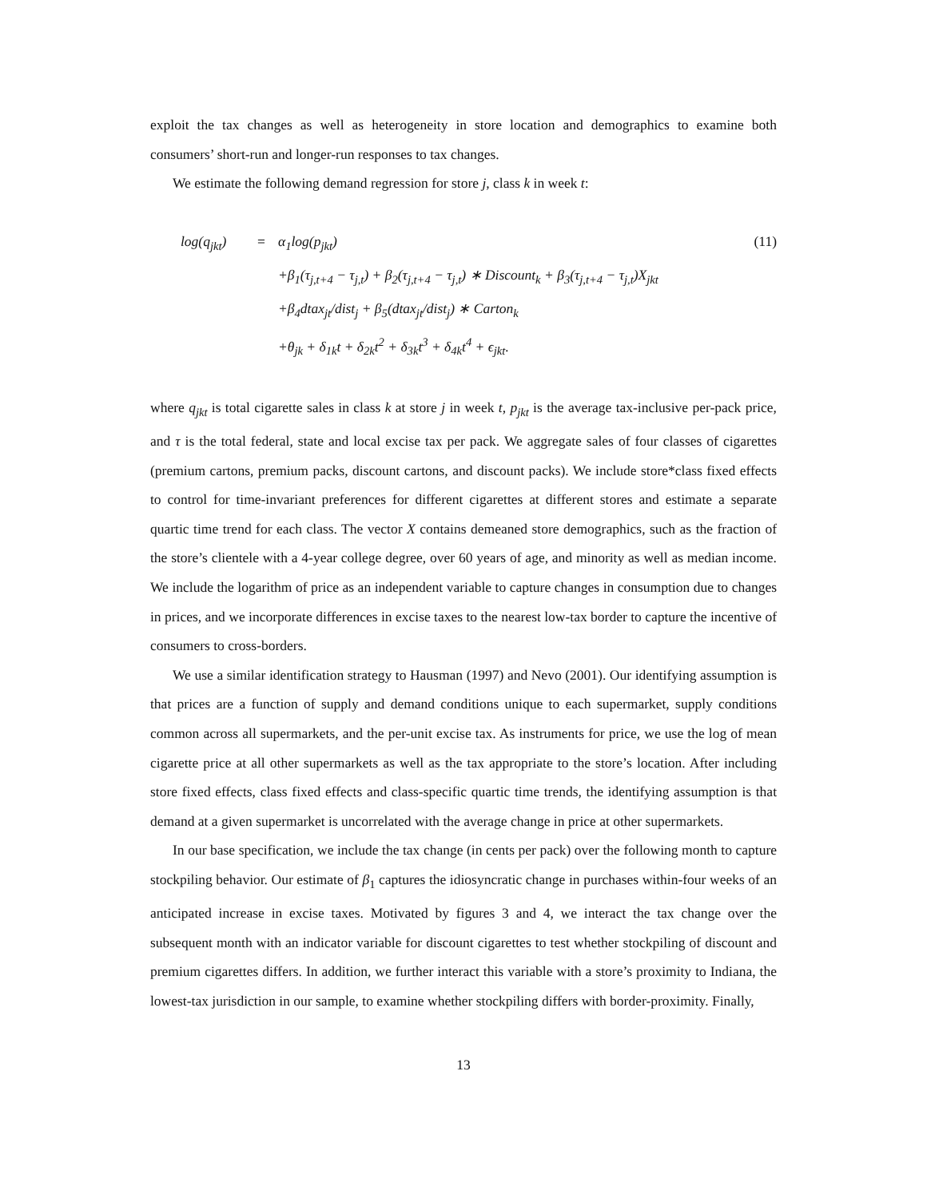exploit the tax changes as well as heterogeneity in store location and demographics to examine both consumers’ short-run and longer-run responses to tax changes.
We estimate the following demand regression for store j, class k in week t:
log(q<sub>jkt</sub>) = α<sub>1</sub>log(p<sub>jkt</sub>) (11)
+β<sub>1</sub>(τ<sub>j,t+4</sub> − τ<sub>j,t</sub>) + β<sub>2</sub>(τ<sub>j,t+4</sub> − τ<sub>j,t</sub>) ∗ Discount<sub>k</sub> + β<sub>3</sub>(τ<sub>j,t+4</sub> − τ<sub>j,t</sub>)X<sub>jkt</sub>
+β<sub>4</sub>dtax<sub>jt</sub>/dist<sub>j</sub> + β<sub>5</sub>(dtax<sub>jt</sub>/dist<sub>j</sub>) ∗ Carton<sub>k</sub>
+θ<sub>jk</sub> + δ<sub>1k</sub>t + δ<sub>2k</sub>t<sup>2</sup> + δ<sub>3k</sub>t<sup>3</sup> + δ<sub>4k</sub>t<sup>4</sup> + ϵ<sub>jkt</sub>.
where q<sub>jkt</sub> is total cigarette sales in class k at store j in week t, p<sub>jkt</sub> is the average tax-inclusive per-pack price, and τ is the total federal, state and local excise tax per pack. We aggregate sales of four classes of cigarettes (premium cartons, premium packs, discount cartons, and discount packs). We include store*class fixed effects to control for time-invariant preferences for different cigarettes at different stores and estimate a separate quartic time trend for each class. The vector X contains demeaned store demographics, such as the fraction of the store’s clientele with a 4-year college degree, over 60 years of age, and minority as well as median income. We include the logarithm of price as an independent variable to capture changes in consumption due to changes in prices, and we incorporate differences in excise taxes to the nearest low-tax border to capture the incentive of consumers to cross-borders.
We use a similar identification strategy to Hausman (1997) and Nevo (2001). Our identifying assumption is that prices are a function of supply and demand conditions unique to each supermarket, supply conditions common across all supermarkets, and the per-unit excise tax. As instruments for price, we use the log of mean cigarette price at all other supermarkets as well as the tax appropriate to the store’s location. After including store fixed effects, class fixed effects and class-specific quartic time trends, the identifying assumption is that demand at a given supermarket is uncorrelated with the average change in price at other supermarkets.
In our base specification, we include the tax change (in cents per pack) over the following month to capture stockpiling behavior. Our estimate of β<sub>1</sub> captures the idiosyncratic change in purchases within-four weeks of an anticipated increase in excise taxes. Motivated by figures 3 and 4, we interact the tax change over the subsequent month with an indicator variable for discount cigarettes to test whether stockpiling of discount and premium cigarettes differs. In addition, we further interact this variable with a store’s proximity to Indiana, the lowest-tax jurisdiction in our sample, to examine whether stockpiling differs with border-proximity. Finally,
13